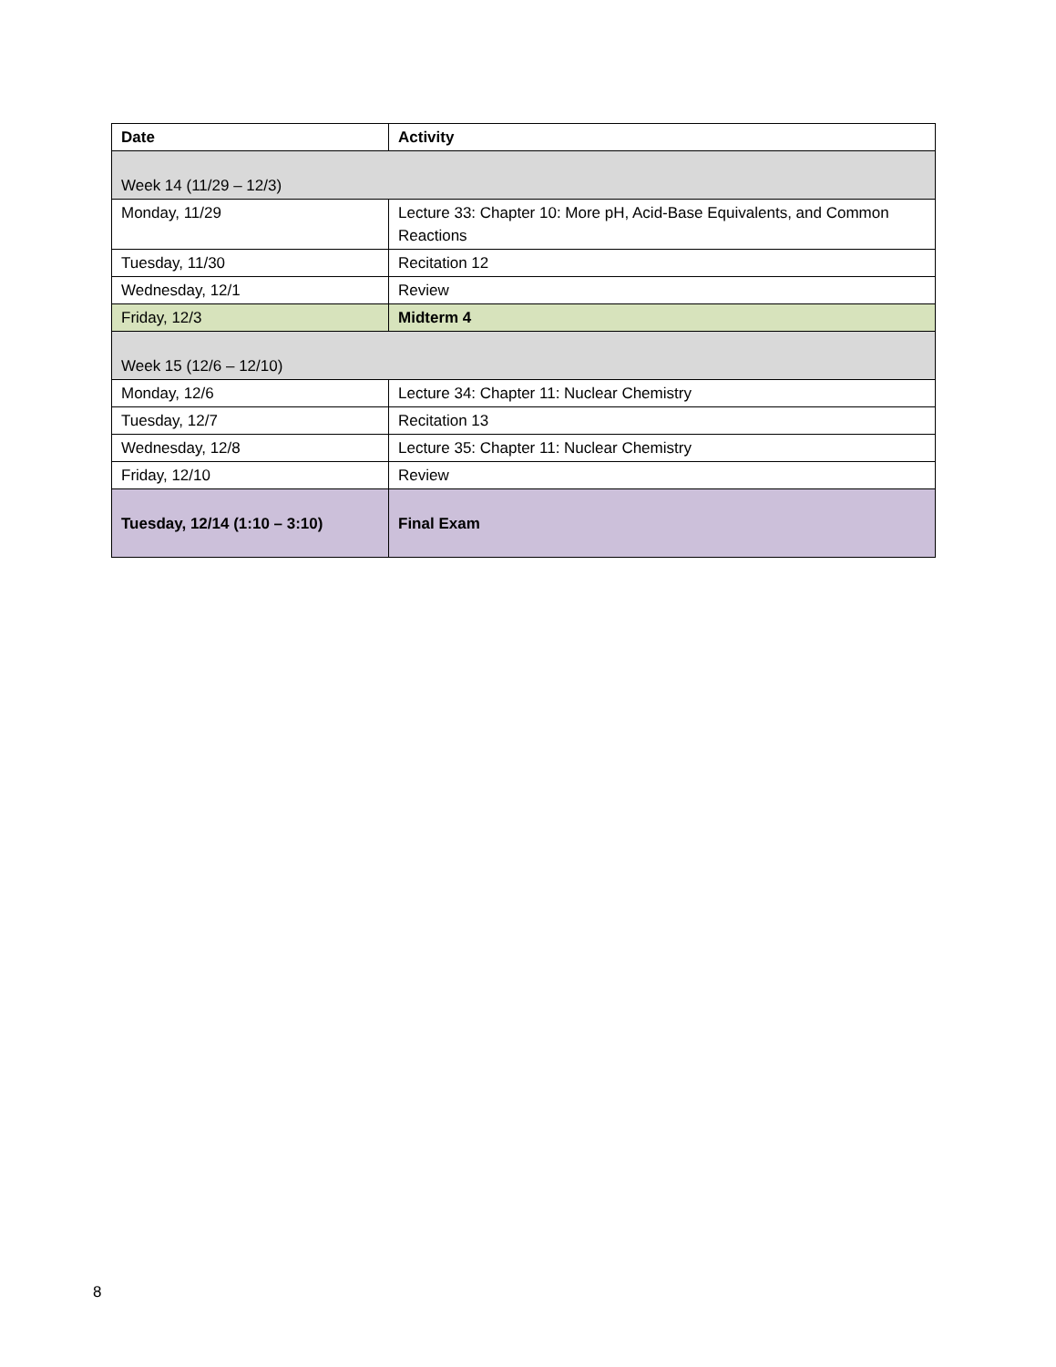| Date | Activity |
| --- | --- |
| Week 14 (11/29 – 12/3) | |
| Monday, 11/29 | Lecture 33: Chapter 10: More pH, Acid-Base Equivalents, and Common Reactions |
| Tuesday, 11/30 | Recitation 12 |
| Wednesday, 12/1 | Review |
| Friday, 12/3 | Midterm 4 |
| Week 15 (12/6 – 12/10) | |
| Monday, 12/6 | Lecture 34: Chapter 11: Nuclear Chemistry |
| Tuesday, 12/7 | Recitation 13 |
| Wednesday, 12/8 | Lecture 35: Chapter 11: Nuclear Chemistry |
| Friday, 12/10 | Review |
| Tuesday, 12/14 (1:10 – 3:10) | Final Exam |
8